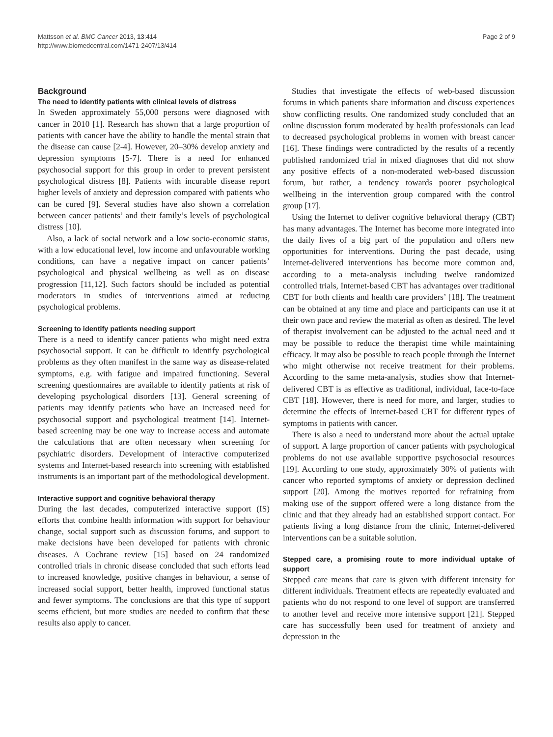Mattsson et al. BMC Cancer 2013, 13:414
http://www.biomedcentral.com/1471-2407/13/414
Page 2 of 9
Background
The need to identify patients with clinical levels of distress
In Sweden approximately 55,000 persons were diagnosed with cancer in 2010 [1]. Research has shown that a large proportion of patients with cancer have the ability to handle the mental strain that the disease can cause [2-4]. However, 20–30% develop anxiety and depression symptoms [5-7]. There is a need for enhanced psychosocial support for this group in order to prevent persistent psychological distress [8]. Patients with incurable disease report higher levels of anxiety and depression compared with patients who can be cured [9]. Several studies have also shown a correlation between cancer patients’ and their family’s levels of psychological distress [10].
Also, a lack of social network and a low socio-economic status, with a low educational level, low income and unfavourable working conditions, can have a negative impact on cancer patients’ psychological and physical wellbeing as well as on disease progression [11,12]. Such factors should be included as potential moderators in studies of interventions aimed at reducing psychological problems.
Screening to identify patients needing support
There is a need to identify cancer patients who might need extra psychosocial support. It can be difficult to identify psychological problems as they often manifest in the same way as disease-related symptoms, e.g. with fatigue and impaired functioning. Several screening questionnaires are available to identify patients at risk of developing psychological disorders [13]. General screening of patients may identify patients who have an increased need for psychosocial support and psychological treatment [14]. Internet-based screening may be one way to increase access and automate the calculations that are often necessary when screening for psychiatric disorders. Development of interactive computerized systems and Internet-based research into screening with established instruments is an important part of the methodological development.
Interactive support and cognitive behavioral therapy
During the last decades, computerized interactive support (IS) efforts that combine health information with support for behaviour change, social support such as discussion forums, and support to make decisions have been developed for patients with chronic diseases. A Cochrane review [15] based on 24 randomized controlled trials in chronic disease concluded that such efforts lead to increased knowledge, positive changes in behaviour, a sense of increased social support, better health, improved functional status and fewer symptoms. The conclusions are that this type of support seems efficient, but more studies are needed to confirm that these results also apply to cancer.
Studies that investigate the effects of web-based discussion forums in which patients share information and discuss experiences show conflicting results. One randomized study concluded that an online discussion forum moderated by health professionals can lead to decreased psychological problems in women with breast cancer [16]. These findings were contradicted by the results of a recently published randomized trial in mixed diagnoses that did not show any positive effects of a non-moderated web-based discussion forum, but rather, a tendency towards poorer psychological wellbeing in the intervention group compared with the control group [17].
Using the Internet to deliver cognitive behavioral therapy (CBT) has many advantages. The Internet has become more integrated into the daily lives of a big part of the population and offers new opportunities for interventions. During the past decade, using Internet-delivered interventions has become more common and, according to a meta-analysis including twelve randomized controlled trials, Internet-based CBT has advantages over traditional CBT for both clients and health care providers’ [18]. The treatment can be obtained at any time and place and participants can use it at their own pace and review the material as often as desired. The level of therapist involvement can be adjusted to the actual need and it may be possible to reduce the therapist time while maintaining efficacy. It may also be possible to reach people through the Internet who might otherwise not receive treatment for their problems. According to the same meta-analysis, studies show that Internet-delivered CBT is as effective as traditional, individual, face-to-face CBT [18]. However, there is need for more, and larger, studies to determine the effects of Internet-based CBT for different types of symptoms in patients with cancer.
There is also a need to understand more about the actual uptake of support. A large proportion of cancer patients with psychological problems do not use available supportive psychosocial resources [19]. According to one study, approximately 30% of patients with cancer who reported symptoms of anxiety or depression declined support [20]. Among the motives reported for refraining from making use of the support offered were a long distance from the clinic and that they already had an established support contact. For patients living a long distance from the clinic, Internet-delivered interventions can be a suitable solution.
Stepped care, a promising route to more individual uptake of support
Stepped care means that care is given with different intensity for different individuals. Treatment effects are repeatedly evaluated and patients who do not respond to one level of support are transferred to another level and receive more intensive support [21]. Stepped care has successfully been used for treatment of anxiety and depression in the